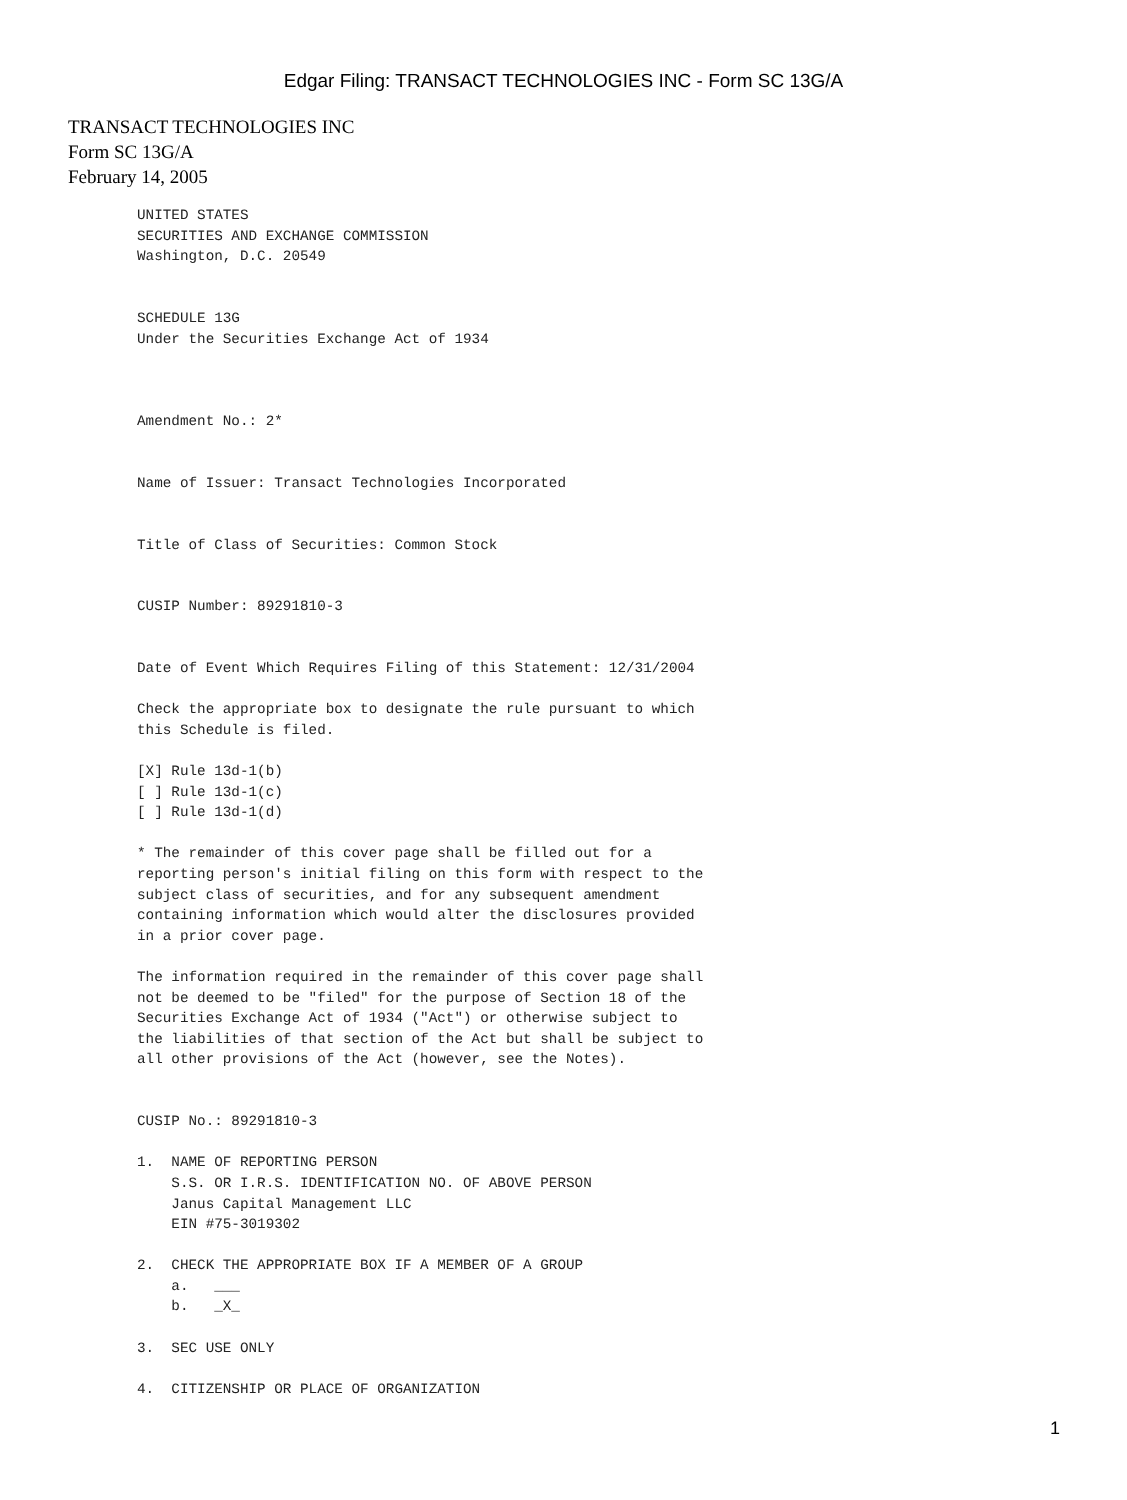Edgar Filing: TRANSACT TECHNOLOGIES INC - Form SC 13G/A
TRANSACT TECHNOLOGIES INC
Form SC 13G/A
February 14, 2005
UNITED STATES
SECURITIES AND EXCHANGE COMMISSION
Washington, D.C. 20549


SCHEDULE 13G
Under the Securities Exchange Act of 1934



Amendment No.: 2*


Name of Issuer: Transact Technologies Incorporated


Title of Class of Securities: Common Stock


CUSIP Number: 89291810-3


Date of Event Which Requires Filing of this Statement: 12/31/2004

Check the appropriate box to designate the rule pursuant to which
this Schedule is filed.

[X] Rule 13d-1(b)
[ ] Rule 13d-1(c)
[ ] Rule 13d-1(d)

* The remainder of this cover page shall be filled out for a
reporting person's initial filing on this form with respect to the
subject class of securities, and for any subsequent amendment
containing information which would alter the disclosures provided
in a prior cover page.

The information required in the remainder of this cover page shall
not be deemed to be "filed" for the purpose of Section 18 of the
Securities Exchange Act of 1934 ("Act") or otherwise subject to
the liabilities of that section of the Act but shall be subject to
all other provisions of the Act (however, see the Notes).


CUSIP No.: 89291810-3

1.  NAME OF REPORTING PERSON
    S.S. OR I.R.S. IDENTIFICATION NO. OF ABOVE PERSON
    Janus Capital Management LLC
    EIN #75-3019302

2.  CHECK THE APPROPRIATE BOX IF A MEMBER OF A GROUP
    a.   ___
    b.   _X_

3.  SEC USE ONLY

4.  CITIZENSHIP OR PLACE OF ORGANIZATION
1